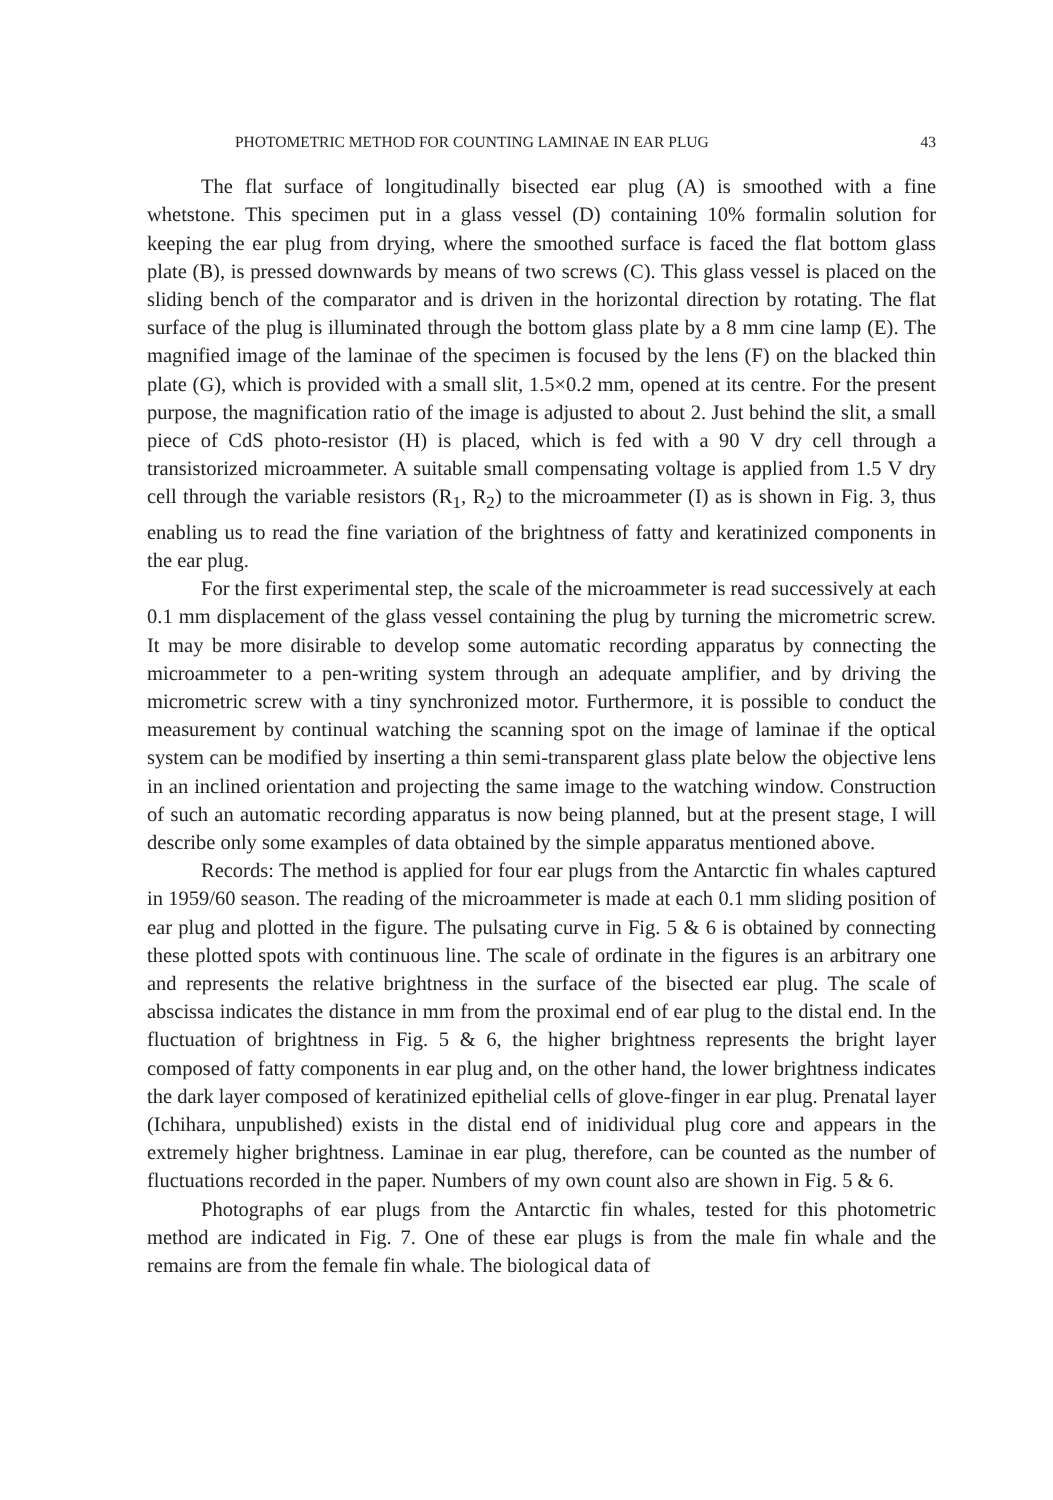PHOTOMETRIC METHOD FOR COUNTING LAMINAE IN EAR PLUG 43
The flat surface of longitudinally bisected ear plug (A) is smoothed with a fine whetstone. This specimen put in a glass vessel (D) containing 10% formalin solution for keeping the ear plug from drying, where the smoothed surface is faced the flat bottom glass plate (B), is pressed downwards by means of two screws (C). This glass vessel is placed on the sliding bench of the comparator and is driven in the horizontal direction by rotating. The flat surface of the plug is illuminated through the bottom glass plate by a 8 mm cine lamp (E). The magnified image of the laminae of the specimen is focused by the lens (F) on the blacked thin plate (G), which is provided with a small slit, 1.5×0.2 mm, opened at its centre. For the present purpose, the magnification ratio of the image is adjusted to about 2. Just behind the slit, a small piece of CdS photo-resistor (H) is placed, which is fed with a 90 V dry cell through a transistorized microammeter. A suitable small compensating voltage is applied from 1.5 V dry cell through the variable resistors (R<sub>1</sub>, R<sub>2</sub>) to the microammeter (I) as is shown in Fig. 3, thus enabling us to read the fine variation of the brightness of fatty and keratinized components in the ear plug.
For the first experimental step, the scale of the microammeter is read successively at each 0.1 mm displacement of the glass vessel containing the plug by turning the micrometric screw. It may be more disirable to develop some automatic recording apparatus by connecting the microammeter to a pen-writing system through an adequate amplifier, and by driving the micrometric screw with a tiny synchronized motor. Furthermore, it is possible to conduct the measurement by continual watching the scanning spot on the image of laminae if the optical system can be modified by inserting a thin semi-transparent glass plate below the objective lens in an inclined orientation and projecting the same image to the watching window. Construction of such an automatic recording apparatus is now being planned, but at the present stage, I will describe only some examples of data obtained by the simple apparatus mentioned above.
Records: The method is applied for four ear plugs from the Antarctic fin whales captured in 1959/60 season. The reading of the microammeter is made at each 0.1 mm sliding position of ear plug and plotted in the figure. The pulsating curve in Fig. 5 & 6 is obtained by connecting these plotted spots with continuous line. The scale of ordinate in the figures is an arbitrary one and represents the relative brightness in the surface of the bisected ear plug. The scale of abscissa indicates the distance in mm from the proximal end of ear plug to the distal end. In the fluctuation of brightness in Fig. 5 & 6, the higher brightness represents the bright layer composed of fatty components in ear plug and, on the other hand, the lower brightness indicates the dark layer composed of keratinized epithelial cells of glove-finger in ear plug. Prenatal layer (Ichihara, unpublished) exists in the distal end of inidividual plug core and appears in the extremely higher brightness. Laminae in ear plug, therefore, can be counted as the number of fluctuations recorded in the paper. Numbers of my own count also are shown in Fig. 5 & 6.
Photographs of ear plugs from the Antarctic fin whales, tested for this photometric method are indicated in Fig. 7. One of these ear plugs is from the male fin whale and the remains are from the female fin whale. The biological data of